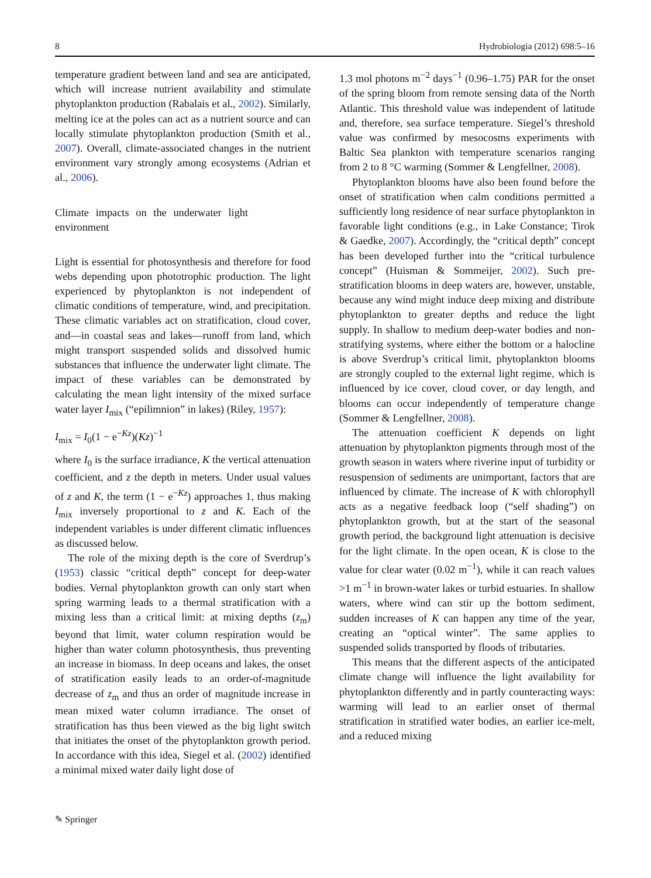8 Hydrobiologia (2012) 698:5–16
temperature gradient between land and sea are anticipated, which will increase nutrient availability and stimulate phytoplankton production (Rabalais et al., 2002). Similarly, melting ice at the poles can act as a nutrient source and can locally stimulate phytoplankton production (Smith et al., 2007). Overall, climate-associated changes in the nutrient environment vary strongly among ecosystems (Adrian et al., 2006).
Climate impacts on the underwater light environment
Light is essential for photosynthesis and therefore for food webs depending upon phototrophic production. The light experienced by phytoplankton is not independent of climatic conditions of temperature, wind, and precipitation. These climatic variables act on stratification, cloud cover, and—in coastal seas and lakes—runoff from land, which might transport suspended solids and dissolved humic substances that influence the underwater light climate. The impact of these variables can be demonstrated by calculating the mean light intensity of the mixed surface water layer I<sub>mix</sub> (“epilimnion” in lakes) (Riley, 1957):
I<sub>mix</sub> = I<sub>0</sub>(1 − e<sup>−Kz</sup>)(Kz)<sup>−1</sup>
where I<sub>0</sub> is the surface irradiance, K the vertical attenuation coefficient, and z the depth in meters. Under usual values of z and K, the term (1 − e<sup>−Kz</sup>) approaches 1, thus making I<sub>mix</sub> inversely proportional to z and K. Each of the independent variables is under different climatic influences as discussed below.
The role of the mixing depth is the core of Sverdrup’s (1953) classic “critical depth” concept for deep-water bodies. Vernal phytoplankton growth can only start when spring warming leads to a thermal stratification with a mixing less than a critical limit: at mixing depths (z<sub>m</sub>) beyond that limit, water column respiration would be higher than water column photosynthesis, thus preventing an increase in biomass. In deep oceans and lakes, the onset of stratification easily leads to an order-of-magnitude decrease of z<sub>m</sub> and thus an order of magnitude increase in mean mixed water column irradiance. The onset of stratification has thus been viewed as the big light switch that initiates the onset of the phytoplankton growth period. In accordance with this idea, Siegel et al. (2002) identified a minimal mixed water daily light dose of
1.3 mol photons m<sup>−2</sup> days<sup>−1</sup> (0.96–1.75) PAR for the onset of the spring bloom from remote sensing data of the North Atlantic. This threshold value was independent of latitude and, therefore, sea surface temperature. Siegel’s threshold value was confirmed by mesocosms experiments with Baltic Sea plankton with temperature scenarios ranging from 2 to 8 °C warming (Sommer & Lengfellner, 2008).
Phytoplankton blooms have also been found before the onset of stratification when calm conditions permitted a sufficiently long residence of near surface phytoplankton in favorable light conditions (e.g., in Lake Constance; Tirok & Gaedke, 2007). Accordingly, the “critical depth” concept has been developed further into the “critical turbulence concept” (Huisman & Sommeijer, 2002). Such pre-stratification blooms in deep waters are, however, unstable, because any wind might induce deep mixing and distribute phytoplankton to greater depths and reduce the light supply. In shallow to medium deep-water bodies and non-stratifying systems, where either the bottom or a halocline is above Sverdrup’s critical limit, phytoplankton blooms are strongly coupled to the external light regime, which is influenced by ice cover, cloud cover, or day length, and blooms can occur independently of temperature change (Sommer & Lengfellner, 2008).
The attenuation coefficient K depends on light attenuation by phytoplankton pigments through most of the growth season in waters where riverine input of turbidity or resuspension of sediments are unimportant, factors that are influenced by climate. The increase of K with chlorophyll acts as a negative feedback loop (“self shading”) on phytoplankton growth, but at the start of the seasonal growth period, the background light attenuation is decisive for the light climate. In the open ocean, K is close to the value for clear water (0.02 m<sup>−1</sup>), while it can reach values >1 m<sup>−1</sup> in brown-water lakes or turbid estuaries. In shallow waters, where wind can stir up the bottom sediment, sudden increases of K can happen any time of the year, creating an “optical winter”. The same applies to suspended solids transported by floods of tributaries.
This means that the different aspects of the anticipated climate change will influence the light availability for phytoplankton differently and in partly counteracting ways: warming will lead to an earlier onset of thermal stratification in stratified water bodies, an earlier ice-melt, and a reduced mixing
✎ Springer